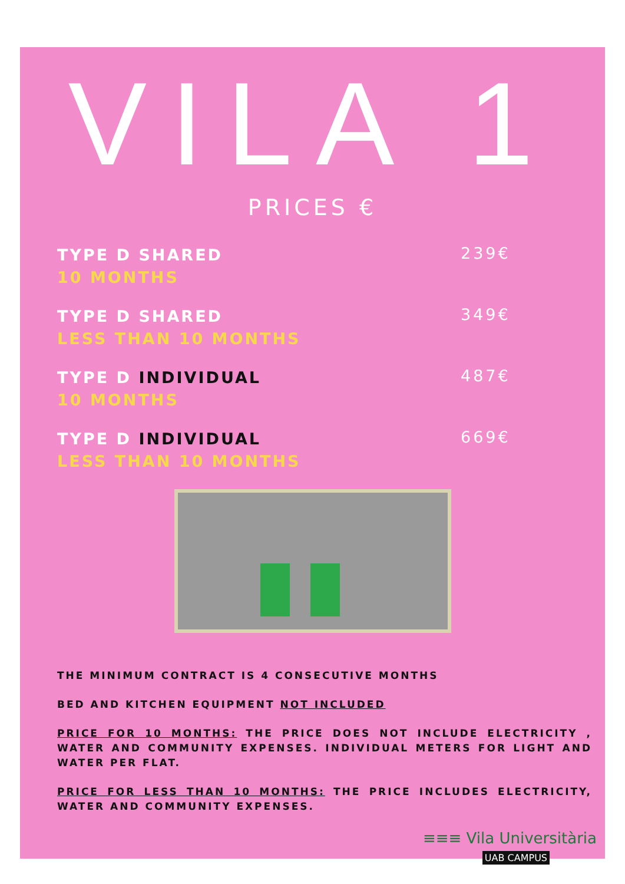VILA 1
PRICES €
TYPE D SHARED
10 MONTHS
239€
TYPE D SHARED
LESS THAN 10 MONTHS
349€
TYPE D INDIVIDUAL
10 MONTHS
487€
TYPE D INDIVIDUAL
LESS THAN 10 MONTHS
669€
THE MINIMUM CONTRACT IS 4 CONSECUTIVE MONTHS
BED AND KITCHEN EQUIPMENT NOT INCLUDED
PRICE FOR 10 MONTHS: THE PRICE DOES NOT INCLUDE ELECTRICITY , WATER AND COMMUNITY EXPENSES. INDIVIDUAL METERS FOR LIGHT AND WATER PER FLAT.
PRICE FOR LESS THAN 10 MONTHS: THE PRICE INCLUDES ELECTRICITY, WATER AND COMMUNITY EXPENSES.
≡≡≡ Vila Universitària
UAB CAMPUS